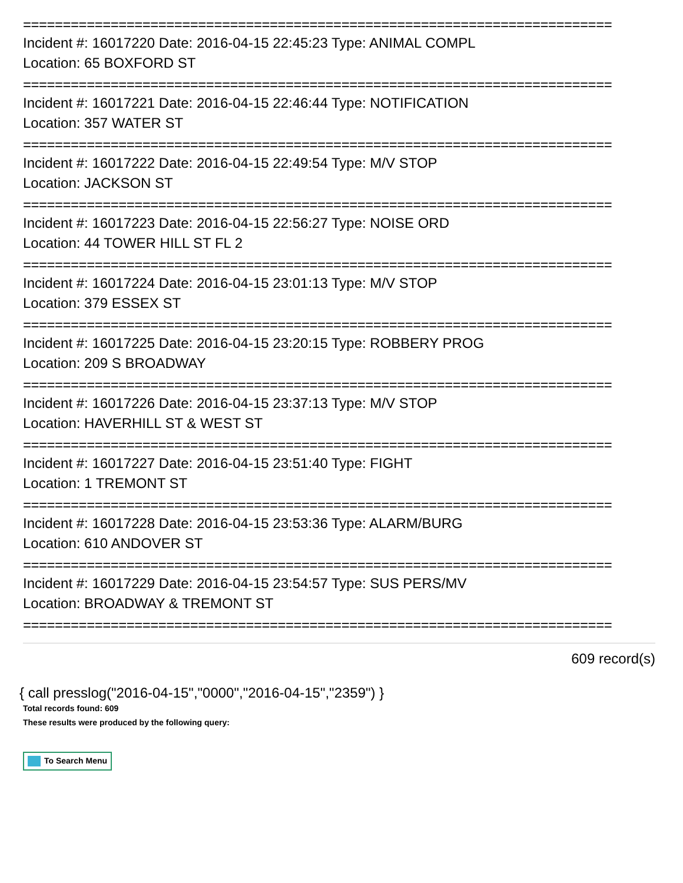==========================================================================
Incident #: 16017220 Date: 2016-04-15 22:45:23 Type: ANIMAL COMPL
Location: 65 BOXFORD ST
==========================================================================
Incident #: 16017221 Date: 2016-04-15 22:46:44 Type: NOTIFICATION
Location: 357 WATER ST
==========================================================================
Incident #: 16017222 Date: 2016-04-15 22:49:54 Type: M/V STOP
Location: JACKSON ST
==========================================================================
Incident #: 16017223 Date: 2016-04-15 22:56:27 Type: NOISE ORD
Location: 44 TOWER HILL ST FL 2
==========================================================================
Incident #: 16017224 Date: 2016-04-15 23:01:13 Type: M/V STOP
Location: 379 ESSEX ST
==========================================================================
Incident #: 16017225 Date: 2016-04-15 23:20:15 Type: ROBBERY PROG
Location: 209 S BROADWAY
==========================================================================
Incident #: 16017226 Date: 2016-04-15 23:37:13 Type: M/V STOP
Location: HAVERHILL ST & WEST ST
==========================================================================
Incident #: 16017227 Date: 2016-04-15 23:51:40 Type: FIGHT
Location: 1 TREMONT ST
==========================================================================
Incident #: 16017228 Date: 2016-04-15 23:53:36 Type: ALARM/BURG
Location: 610 ANDOVER ST
==========================================================================
Incident #: 16017229 Date: 2016-04-15 23:54:57 Type: SUS PERS/MV
Location: BROADWAY & TREMONT ST
==========================================================================
609 record(s)
{ call presslog("2016-04-15","0000","2016-04-15","2359") }
Total records found: 609
These results were produced by the following query:
To Search Menu